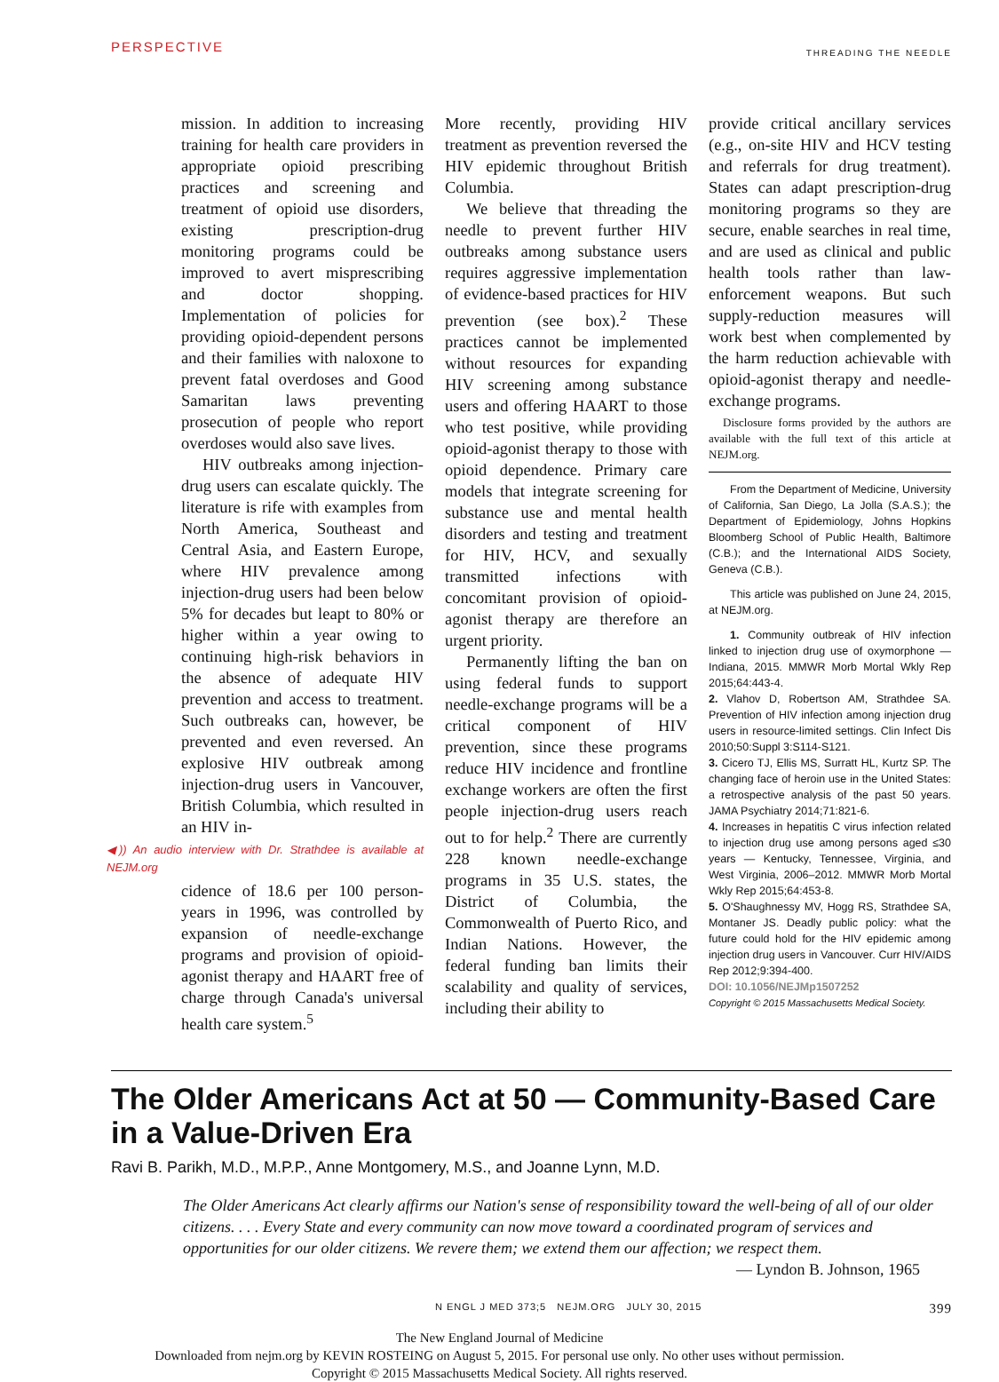PERSPECTIVE THREADING THE NEEDLE
mission. In addition to increasing training for health care providers in appropriate opioid prescribing practices and screening and treatment of opioid use disorders, existing prescription-drug monitoring programs could be improved to avert misprescribing and doctor shopping. Implementation of policies for providing opioid-dependent persons and their families with naloxone to prevent fatal overdoses and Good Samaritan laws preventing prosecution of people who report overdoses would also save lives.
HIV outbreaks among injection-drug users can escalate quickly. The literature is rife with examples from North America, Southeast and Central Asia, and Eastern Europe, where HIV prevalence among injection-drug users had been below 5% for decades but leapt to 80% or higher within a year owing to continuing high-risk behaviors in the absence of adequate HIV prevention and access to treatment. Such outbreaks can, however, be prevented and even reversed. An explosive HIV outbreak among injection-drug users in Vancouver, British Columbia, which resulted in an HIV in-
◀)) An audio interview with Dr. Strathdee is available at NEJM.org
cidence of 18.6 per 100 person-years in 1996, was controlled by expansion of needle-exchange programs and provision of opioid-agonist therapy and HAART free of charge through Canada's universal health care system.<sup>5</sup>
More recently, providing HIV treatment as prevention reversed the HIV epidemic throughout British Columbia.
We believe that threading the needle to prevent further HIV outbreaks among substance users requires aggressive implementation of evidence-based practices for HIV prevention (see box).<sup>2</sup> These practices cannot be implemented without resources for expanding HIV screening among substance users and offering HAART to those who test positive, while providing opioid-agonist therapy to those with opioid dependence. Primary care models that integrate screening for substance use and mental health disorders and testing and treatment for HIV, HCV, and sexually transmitted infections with concomitant provision of opioid-agonist therapy are therefore an urgent priority.
Permanently lifting the ban on using federal funds to support needle-exchange programs will be a critical component of HIV prevention, since these programs reduce HIV incidence and frontline exchange workers are often the first people injection-drug users reach out to for help.<sup>2</sup> There are currently 228 known needle-exchange programs in 35 U.S. states, the District of Columbia, the Commonwealth of Puerto Rico, and Indian Nations. However, the federal funding ban limits their scalability and quality of services, including their ability to
provide critical ancillary services (e.g., on-site HIV and HCV testing and referrals for drug treatment). States can adapt prescription-drug monitoring programs so they are secure, enable searches in real time, and are used as clinical and public health tools rather than law-enforcement weapons. But such supply-reduction measures will work best when complemented by the harm reduction achievable with opioid-agonist therapy and needle-exchange programs.
Disclosure forms provided by the authors are available with the full text of this article at NEJM.org.
From the Department of Medicine, University of California, San Diego, La Jolla (S.A.S.); the Department of Epidemiology, Johns Hopkins Bloomberg School of Public Health, Baltimore (C.B.); and the International AIDS Society, Geneva (C.B.).
This article was published on June 24, 2015, at NEJM.org.
1. Community outbreak of HIV infection linked to injection drug use of oxymorphone — Indiana, 2015. MMWR Morb Mortal Wkly Rep 2015;64:443-4.
2. Vlahov D, Robertson AM, Strathdee SA. Prevention of HIV infection among injection drug users in resource-limited settings. Clin Infect Dis 2010;50:Suppl 3:S114-S121.
3. Cicero TJ, Ellis MS, Surratt HL, Kurtz SP. The changing face of heroin use in the United States: a retrospective analysis of the past 50 years. JAMA Psychiatry 2014;71:821-6.
4. Increases in hepatitis C virus infection related to injection drug use among persons aged ≤30 years — Kentucky, Tennessee, Virginia, and West Virginia, 2006–2012. MMWR Morb Mortal Wkly Rep 2015;64:453-8.
5. O'Shaughnessy MV, Hogg RS, Strathdee SA, Montaner JS. Deadly public policy: what the future could hold for the HIV epidemic among injection drug users in Vancouver. Curr HIV/AIDS Rep 2012;9:394-400.
DOI: 10.1056/NEJMp1507252
Copyright © 2015 Massachusetts Medical Society.
The Older Americans Act at 50 — Community-Based Care in a Value-Driven Era
Ravi B. Parikh, M.D., M.P.P., Anne Montgomery, M.S., and Joanne Lynn, M.D.
The Older Americans Act clearly affirms our Nation's sense of responsibility toward the well-being of all of our older citizens. . . . Every State and every community can now move toward a coordinated program of services and opportunities for our older citizens. We revere them; we extend them our affection; we respect them.
— Lyndon B. Johnson, 1965
N ENGL J MED 373;5 NEJM.ORG JULY 30, 2015 399
The New England Journal of Medicine
Downloaded from nejm.org by KEVIN ROSTEING on August 5, 2015. For personal use only. No other uses without permission.
Copyright © 2015 Massachusetts Medical Society. All rights reserved.